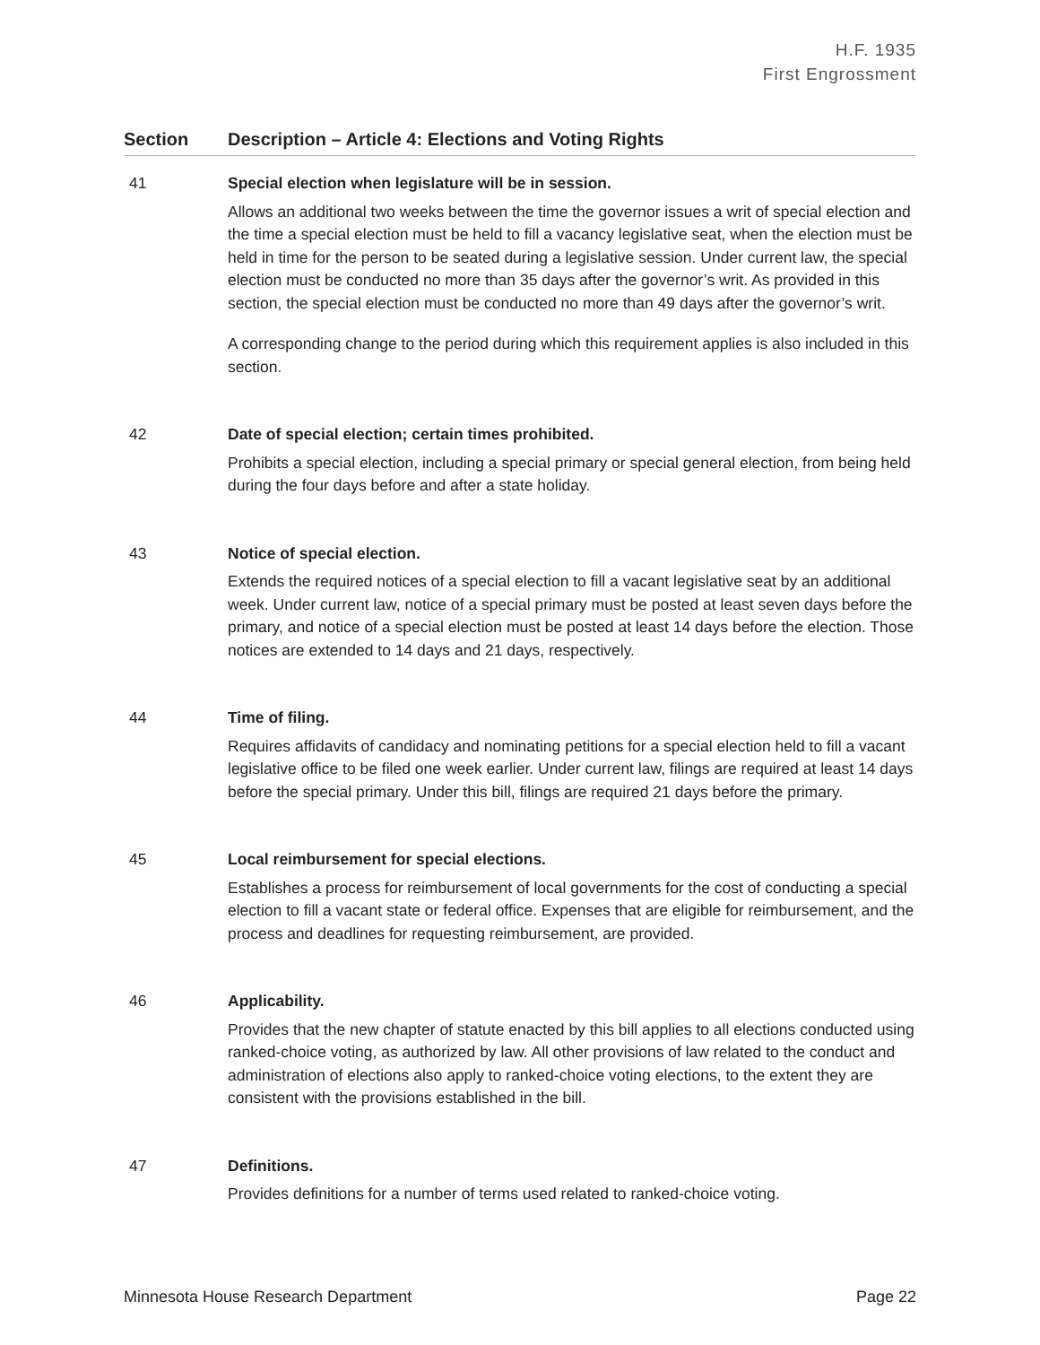H.F. 1935
First Engrossment
| Section | Description – Article 4: Elections and Voting Rights |
| --- | --- |
| 41 | Special election when legislature will be in session. Allows an additional two weeks between the time the governor issues a writ of special election and the time a special election must be held to fill a vacancy legislative seat, when the election must be held in time for the person to be seated during a legislative session. Under current law, the special election must be conducted no more than 35 days after the governor’s writ. As provided in this section, the special election must be conducted no more than 49 days after the governor’s writ. A corresponding change to the period during which this requirement applies is also included in this section. |
| 42 | Date of special election; certain times prohibited. Prohibits a special election, including a special primary or special general election, from being held during the four days before and after a state holiday. |
| 43 | Notice of special election. Extends the required notices of a special election to fill a vacant legislative seat by an additional week. Under current law, notice of a special primary must be posted at least seven days before the primary, and notice of a special election must be posted at least 14 days before the election. Those notices are extended to 14 days and 21 days, respectively. |
| 44 | Time of filing. Requires affidavits of candidacy and nominating petitions for a special election held to fill a vacant legislative office to be filed one week earlier. Under current law, filings are required at least 14 days before the special primary. Under this bill, filings are required 21 days before the primary. |
| 45 | Local reimbursement for special elections. Establishes a process for reimbursement of local governments for the cost of conducting a special election to fill a vacant state or federal office. Expenses that are eligible for reimbursement, and the process and deadlines for requesting reimbursement, are provided. |
| 46 | Applicability. Provides that the new chapter of statute enacted by this bill applies to all elections conducted using ranked-choice voting, as authorized by law. All other provisions of law related to the conduct and administration of elections also apply to ranked-choice voting elections, to the extent they are consistent with the provisions established in the bill. |
| 47 | Definitions. Provides definitions for a number of terms used related to ranked-choice voting. |
Minnesota House Research Department Page 22